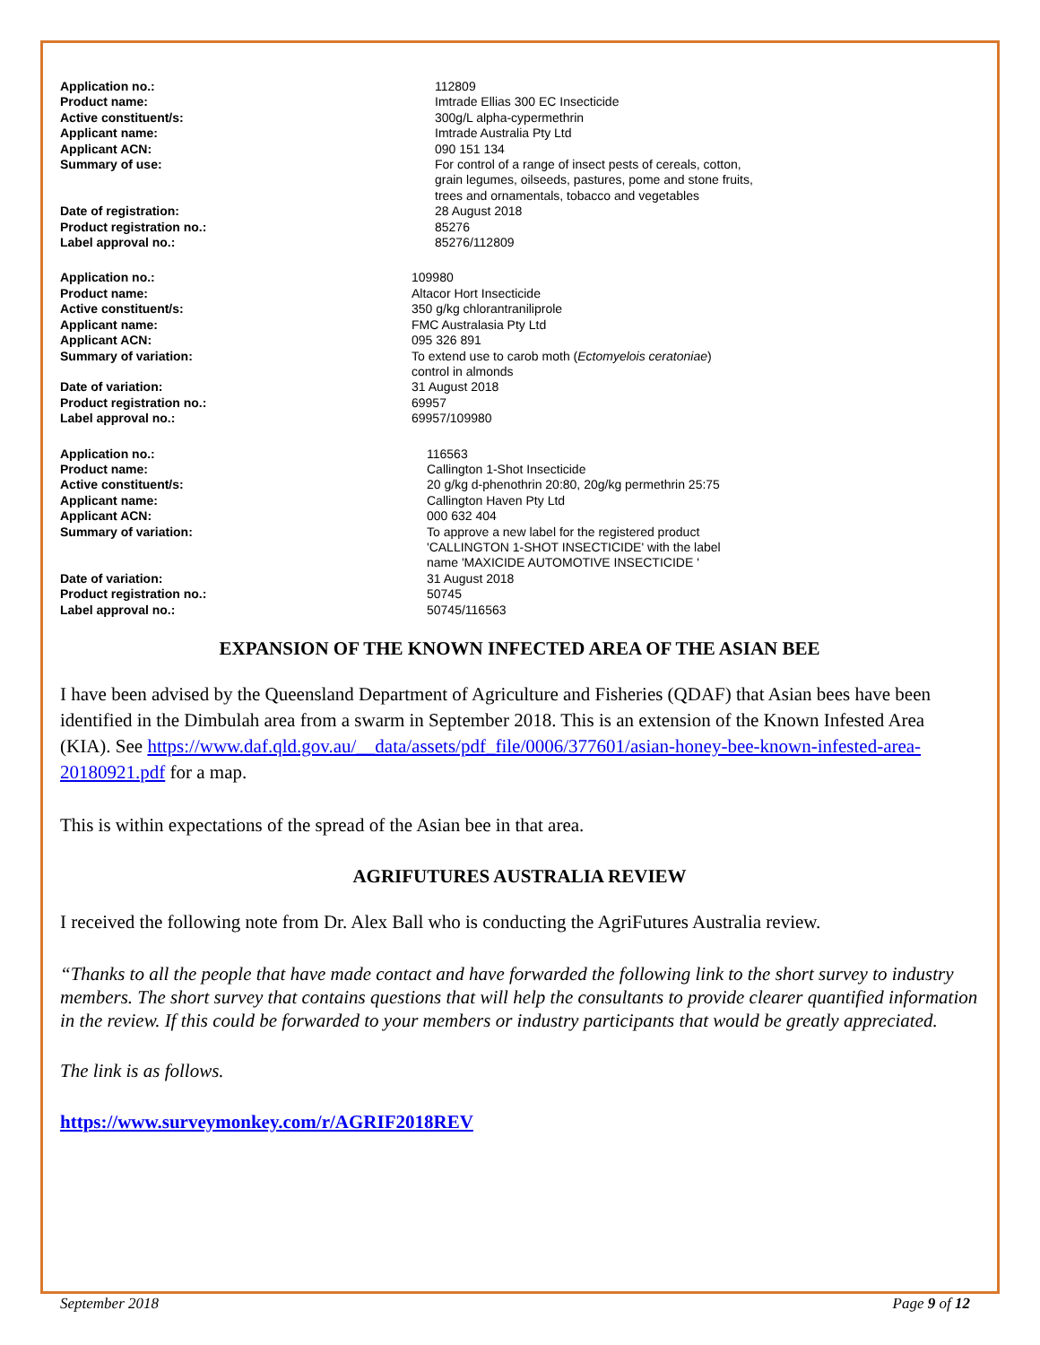| Application no.: | 112809 |
| Product name: | Imtrade Ellias 300 EC Insecticide |
| Active constituent/s: | 300g/L alpha-cypermethrin |
| Applicant name: | Imtrade Australia Pty Ltd |
| Applicant ACN: | 090 151 134 |
| Summary of use: | For control of a range of insect pests of cereals, cotton, grain legumes, oilseeds, pastures, pome and stone fruits, trees and ornamentals, tobacco and vegetables |
| Date of registration: | 28 August 2018 |
| Product registration no.: | 85276 |
| Label approval no.: | 85276/112809 |
| Application no.: | 109980 |
| Product name: | Altacor Hort Insecticide |
| Active constituent/s: | 350 g/kg chlorantraniliprole |
| Applicant name: | FMC Australasia Pty Ltd |
| Applicant ACN: | 095 326 891 |
| Summary of variation: | To extend use to carob moth ( Ectomyelois ceratoniae ) control in almonds |
| Date of variation: | 31 August 2018 |
| Product registration no.: | 69957 |
| Label approval no.: | 69957/109980 |
| Application no.: | 116563 |
| Product name: | Callington 1-Shot Insecticide |
| Active constituent/s: | 20 g/kg d-phenothrin 20:80, 20g/kg permethrin 25:75 |
| Applicant name: | Callington Haven Pty Ltd |
| Applicant ACN: | 000 632 404 |
| Summary of variation: | To approve a new label for the registered product 'CALLINGTON 1-SHOT INSECTICIDE' with the label name 'MAXICIDE AUTOMOTIVE INSECTICIDE ' |
| Date of variation: | 31 August 2018 |
| Product registration no.: | 50745 |
| Label approval no.: | 50745/116563 |
EXPANSION OF THE KNOWN INFECTED AREA OF THE ASIAN BEE
I have been advised by the Queensland Department of Agriculture and Fisheries (QDAF) that Asian bees have been identified in the Dimbulah area from a swarm in September 2018. This is an extension of the Known Infested Area (KIA). See https://www.daf.qld.gov.au/__data/assets/pdf_file/0006/377601/asian-honey-bee-known-infested-area-20180921.pdf for a map.
This is within expectations of the spread of the Asian bee in that area.
AGRIFUTURES AUSTRALIA REVIEW
I received the following note from Dr. Alex Ball who is conducting the AgriFutures Australia review.
“Thanks to all the people that have made contact and have forwarded the following link to the short survey to industry members. The short survey that contains questions that will help the consultants to provide clearer quantified information in the review. If this could be forwarded to your members or industry participants that would be greatly appreciated.
The link is as follows.
https://www.surveymonkey.com/r/AGRIF2018REV
September 2018 Page 9 of 12